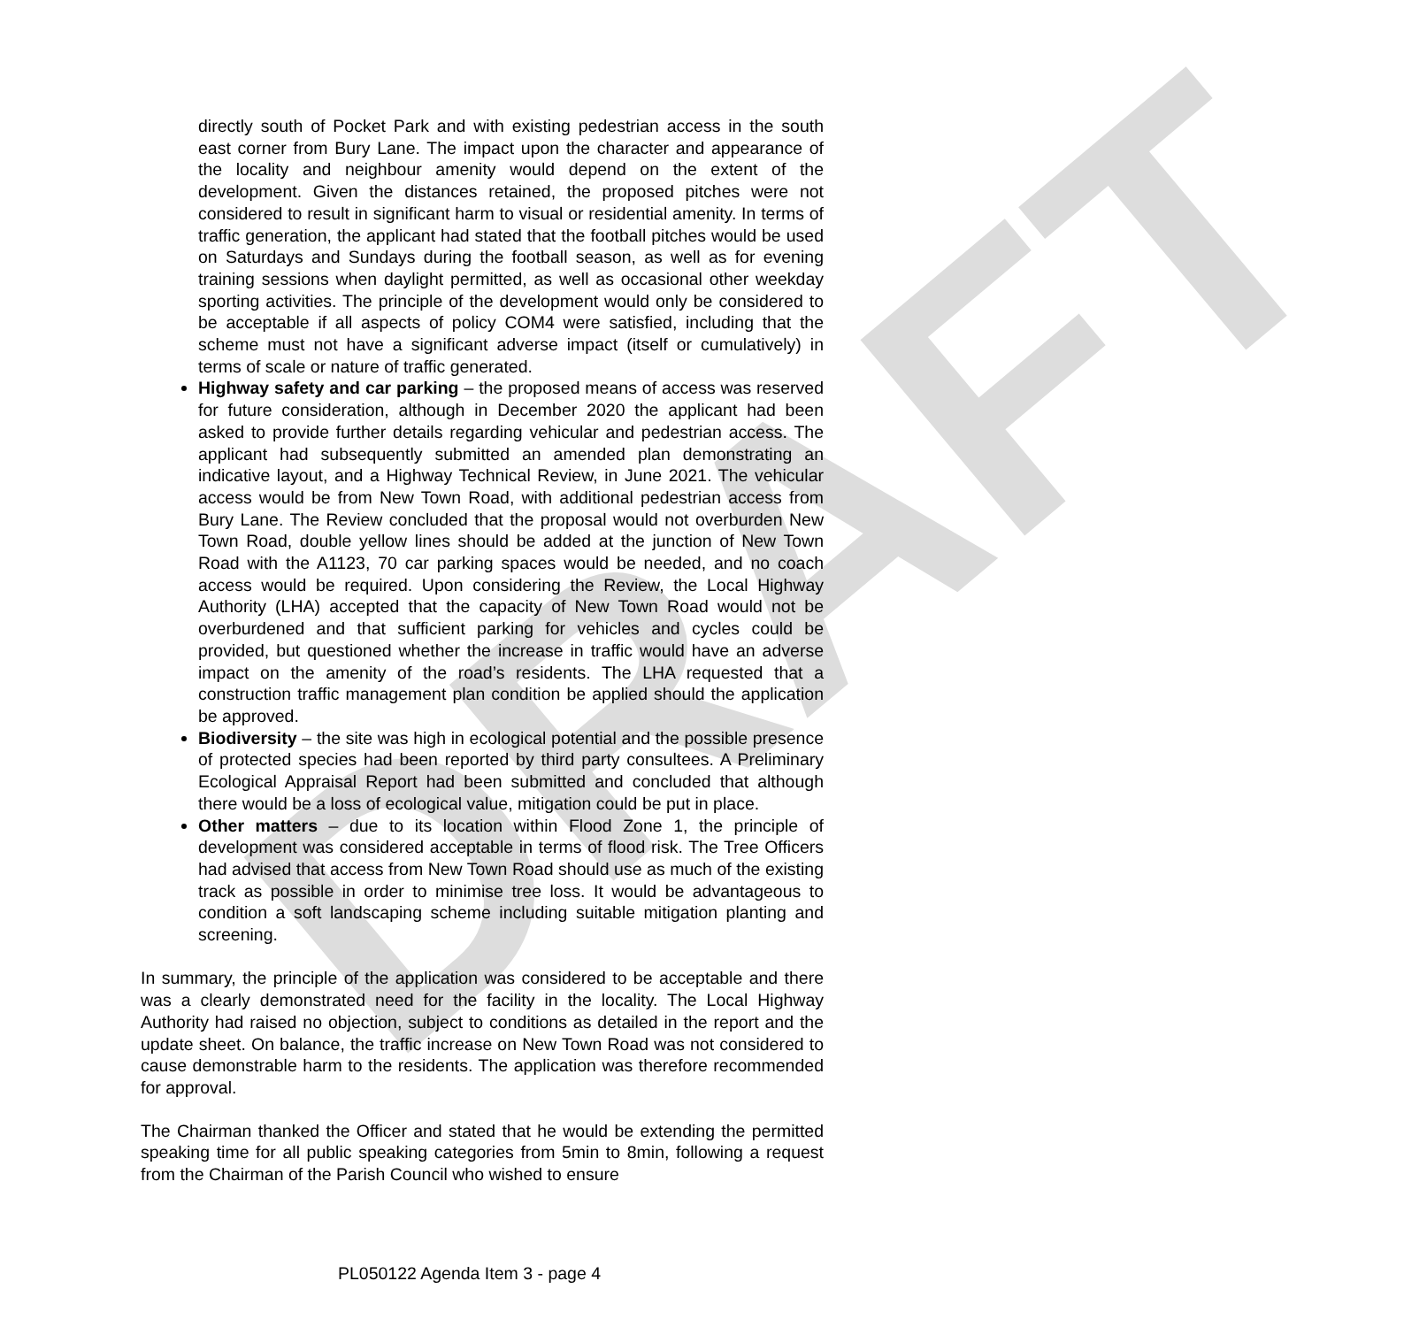DRAFT
directly south of Pocket Park and with existing pedestrian access in the south east corner from Bury Lane. The impact upon the character and appearance of the locality and neighbour amenity would depend on the extent of the development. Given the distances retained, the proposed pitches were not considered to result in significant harm to visual or residential amenity. In terms of traffic generation, the applicant had stated that the football pitches would be used on Saturdays and Sundays during the football season, as well as for evening training sessions when daylight permitted, as well as occasional other weekday sporting activities. The principle of the development would only be considered to be acceptable if all aspects of policy COM4 were satisfied, including that the scheme must not have a significant adverse impact (itself or cumulatively) in terms of scale or nature of traffic generated.
Highway safety and car parking – the proposed means of access was reserved for future consideration, although in December 2020 the applicant had been asked to provide further details regarding vehicular and pedestrian access. The applicant had subsequently submitted an amended plan demonstrating an indicative layout, and a Highway Technical Review, in June 2021. The vehicular access would be from New Town Road, with additional pedestrian access from Bury Lane. The Review concluded that the proposal would not overburden New Town Road, double yellow lines should be added at the junction of New Town Road with the A1123, 70 car parking spaces would be needed, and no coach access would be required. Upon considering the Review, the Local Highway Authority (LHA) accepted that the capacity of New Town Road would not be overburdened and that sufficient parking for vehicles and cycles could be provided, but questioned whether the increase in traffic would have an adverse impact on the amenity of the road’s residents. The LHA requested that a construction traffic management plan condition be applied should the application be approved.
Biodiversity – the site was high in ecological potential and the possible presence of protected species had been reported by third party consultees. A Preliminary Ecological Appraisal Report had been submitted and concluded that although there would be a loss of ecological value, mitigation could be put in place.
Other matters – due to its location within Flood Zone 1, the principle of development was considered acceptable in terms of flood risk. The Tree Officers had advised that access from New Town Road should use as much of the existing track as possible in order to minimise tree loss. It would be advantageous to condition a soft landscaping scheme including suitable mitigation planting and screening.
In summary, the principle of the application was considered to be acceptable and there was a clearly demonstrated need for the facility in the locality. The Local Highway Authority had raised no objection, subject to conditions as detailed in the report and the update sheet. On balance, the traffic increase on New Town Road was not considered to cause demonstrable harm to the residents. The application was therefore recommended for approval.
The Chairman thanked the Officer and stated that he would be extending the permitted speaking time for all public speaking categories from 5min to 8min, following a request from the Chairman of the Parish Council who wished to ensure
PL050122 Agenda Item 3 - page 4